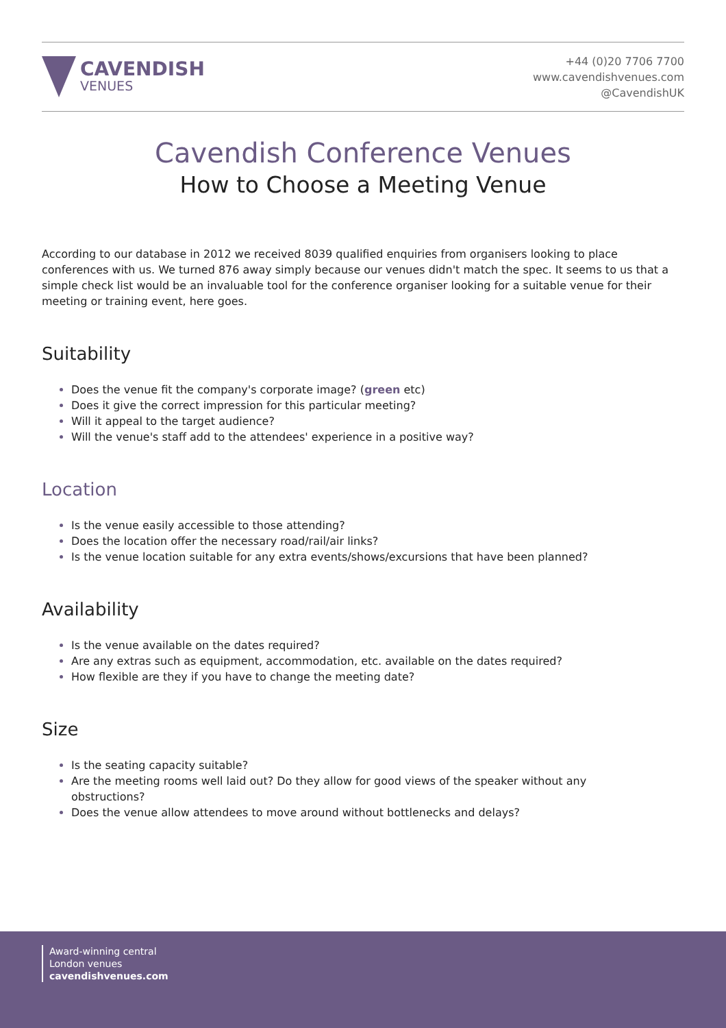CAVENDISH
VENUES
+44 (0)20 7706 7700
www.cavendishvenues.com
@CavendishUK
Cavendish Conference Venues
How to Choose a Meeting Venue
According to our database in 2012 we received 8039 qualified enquiries from organisers looking to place conferences with us. We turned 876 away simply because our venues didn't match the spec. It seems to us that a simple check list would be an invaluable tool for the conference organiser looking for a suitable venue for their meeting or training event, here goes.
Suitability
Does the venue fit the company's corporate image? (green etc)
Does it give the correct impression for this particular meeting?
Will it appeal to the target audience?
Will the venue's staff add to the attendees' experience in a positive way?
Location
Is the venue easily accessible to those attending?
Does the location offer the necessary road/rail/air links?
Is the venue location suitable for any extra events/shows/excursions that have been planned?
Availability
Is the venue available on the dates required?
Are any extras such as equipment, accommodation, etc. available on the dates required?
How flexible are they if you have to change the meeting date?
Size
Is the seating capacity suitable?
Are the meeting rooms well laid out? Do they allow for good views of the speaker without any obstructions?
Does the venue allow attendees to move around without bottlenecks and delays?
Award-winning central
London venues
cavendishvenues.com